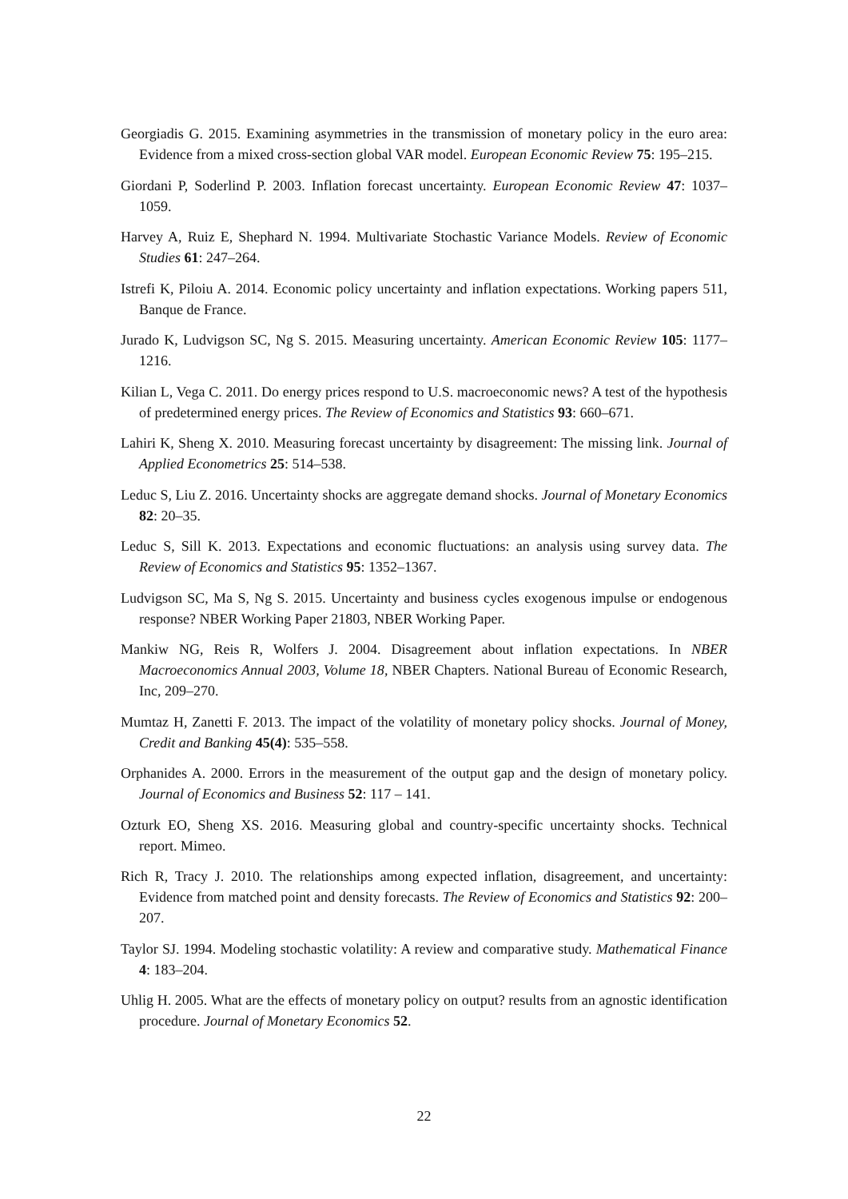Georgiadis G. 2015. Examining asymmetries in the transmission of monetary policy in the euro area: Evidence from a mixed cross-section global VAR model. European Economic Review 75: 195–215.
Giordani P, Soderlind P. 2003. Inflation forecast uncertainty. European Economic Review 47: 1037–1059.
Harvey A, Ruiz E, Shephard N. 1994. Multivariate Stochastic Variance Models. Review of Economic Studies 61: 247–264.
Istrefi K, Piloiu A. 2014. Economic policy uncertainty and inflation expectations. Working papers 511, Banque de France.
Jurado K, Ludvigson SC, Ng S. 2015. Measuring uncertainty. American Economic Review 105: 1177–1216.
Kilian L, Vega C. 2011. Do energy prices respond to U.S. macroeconomic news? A test of the hypothesis of predetermined energy prices. The Review of Economics and Statistics 93: 660–671.
Lahiri K, Sheng X. 2010. Measuring forecast uncertainty by disagreement: The missing link. Journal of Applied Econometrics 25: 514–538.
Leduc S, Liu Z. 2016. Uncertainty shocks are aggregate demand shocks. Journal of Monetary Economics 82: 20–35.
Leduc S, Sill K. 2013. Expectations and economic fluctuations: an analysis using survey data. The Review of Economics and Statistics 95: 1352–1367.
Ludvigson SC, Ma S, Ng S. 2015. Uncertainty and business cycles exogenous impulse or endogenous response? NBER Working Paper 21803, NBER Working Paper.
Mankiw NG, Reis R, Wolfers J. 2004. Disagreement about inflation expectations. In NBER Macroeconomics Annual 2003, Volume 18, NBER Chapters. National Bureau of Economic Research, Inc, 209–270.
Mumtaz H, Zanetti F. 2013. The impact of the volatility of monetary policy shocks. Journal of Money, Credit and Banking 45(4): 535–558.
Orphanides A. 2000. Errors in the measurement of the output gap and the design of monetary policy. Journal of Economics and Business 52: 117 – 141.
Ozturk EO, Sheng XS. 2016. Measuring global and country-specific uncertainty shocks. Technical report. Mimeo.
Rich R, Tracy J. 2010. The relationships among expected inflation, disagreement, and uncertainty: Evidence from matched point and density forecasts. The Review of Economics and Statistics 92: 200–207.
Taylor SJ. 1994. Modeling stochastic volatility: A review and comparative study. Mathematical Finance 4: 183–204.
Uhlig H. 2005. What are the effects of monetary policy on output? results from an agnostic identification procedure. Journal of Monetary Economics 52.
22